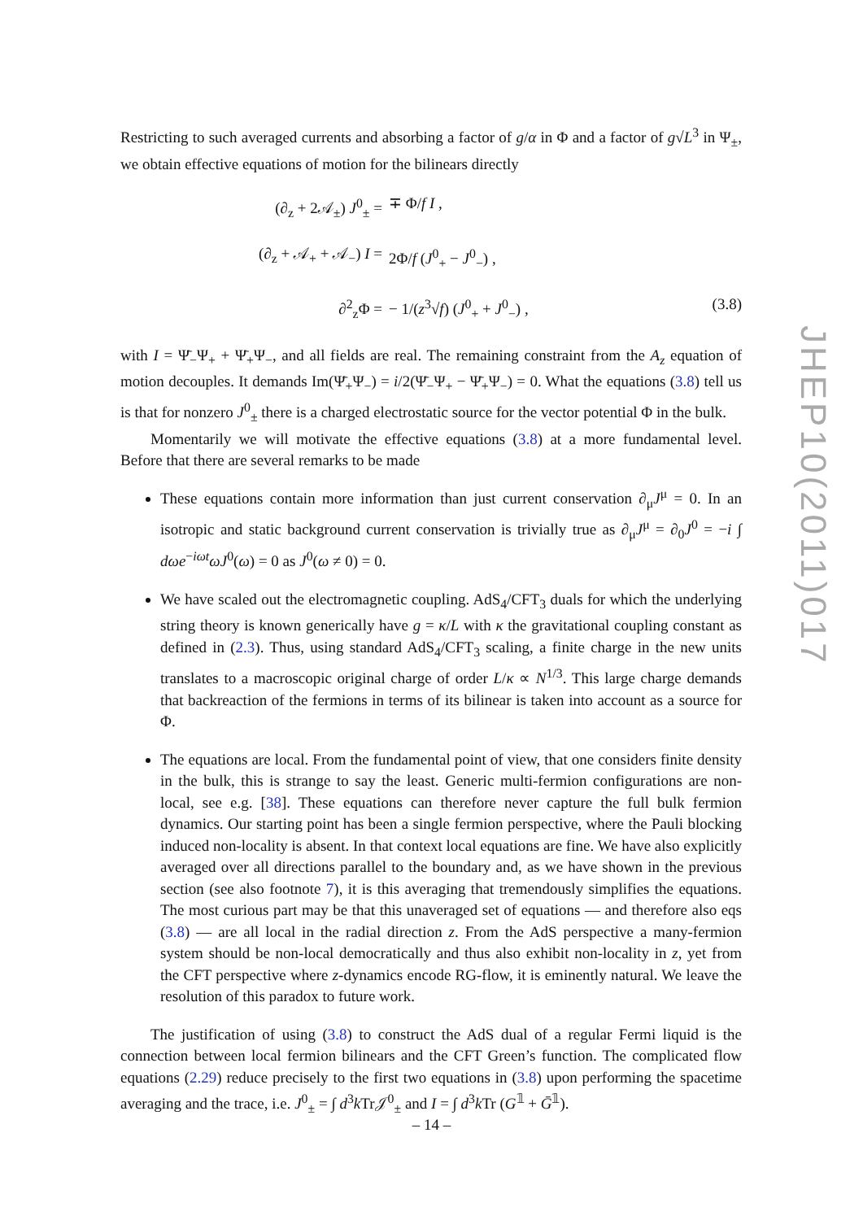Restricting to such averaged currents and absorbing a factor of g/α in Φ and a factor of g√L<sup>3</sup> in Ψ<sub>±</sub>, we obtain effective equations of motion for the bilinears directly
(∂<sub>z</sub> + 2𝒜<sub>±</sub>) J<sup>0</sup><sub>±</sub> =
∓ Φ/f I ,
(∂<sub>z</sub> + 𝒜<sub>+</sub> + 𝒜<sub>−</sub>) I =
2Φ/f (J<sup>0</sup><sub>+</sub> − J<sup>0</sup><sub>−</sub>) ,
∂<sup>2</sup><sub>z</sub>Φ =
− 1/(z<sup>3</sup>√f) (J<sup>0</sup><sub>+</sub> + J<sup>0</sup><sub>−</sub>) ,
(3.8)
with I = Ψ̄<sub>−</sub>Ψ<sub>+</sub> + Ψ̄<sub>+</sub>Ψ<sub>−</sub>, and all fields are real. The remaining constraint from the A<sub>z</sub> equation of motion decouples. It demands Im(Ψ̄<sub>+</sub>Ψ<sub>−</sub>) = i/2(Ψ̄<sub>−</sub>Ψ<sub>+</sub> − Ψ̄<sub>+</sub>Ψ<sub>−</sub>) = 0. What the equations (3.8) tell us is that for nonzero J<sup>0</sup><sub>±</sub> there is a charged electrostatic source for the vector potential Φ in the bulk.
Momentarily we will motivate the effective equations (3.8) at a more fundamental level. Before that there are several remarks to be made
These equations contain more information than just current conservation ∂<sub>μ</sub>J<sup>μ</sup> = 0. In an isotropic and static background current conservation is trivially true as ∂<sub>μ</sub>J<sup>μ</sup> = ∂<sub>0</sub>J<sup>0</sup> = −i ∫ dωe<sup>−iωt</sup>ωJ<sup>0</sup>(ω) = 0 as J<sup>0</sup>(ω ≠ 0) = 0.
We have scaled out the electromagnetic coupling. AdS<sub>4</sub>/CFT<sub>3</sub> duals for which the underlying string theory is known generically have g = κ/L with κ the gravitational coupling constant as defined in (2.3). Thus, using standard AdS<sub>4</sub>/CFT<sub>3</sub> scaling, a finite charge in the new units translates to a macroscopic original charge of order L/κ ∝ N<sup>1/3</sup>. This large charge demands that backreaction of the fermions in terms of its bilinear is taken into account as a source for Φ.
The equations are local. From the fundamental point of view, that one considers finite density in the bulk, this is strange to say the least. Generic multi-fermion configurations are non-local, see e.g. [38]. These equations can therefore never capture the full bulk fermion dynamics. Our starting point has been a single fermion perspective, where the Pauli blocking induced non-locality is absent. In that context local equations are fine. We have also explicitly averaged over all directions parallel to the boundary and, as we have shown in the previous section (see also footnote 7), it is this averaging that tremendously simplifies the equations. The most curious part may be that this unaveraged set of equations — and therefore also eqs (3.8) — are all local in the radial direction z. From the AdS perspective a many-fermion system should be non-local democratically and thus also exhibit non-locality in z, yet from the CFT perspective where z-dynamics encode RG-flow, it is eminently natural. We leave the resolution of this paradox to future work.
The justification of using (3.8) to construct the AdS dual of a regular Fermi liquid is the connection between local fermion bilinears and the CFT Green’s function. The complicated flow equations (2.29) reduce precisely to the first two equations in (3.8) upon performing the spacetime averaging and the trace, i.e. J<sup>0</sup><sub>±</sub> = ∫ d<sup>3</sup>k Tr𝒥<sup>0</sup><sub>±</sub> and I = ∫ d<sup>3</sup>k Tr (G<sup>𝟙</sup> + Ḡ<sup>𝟙</sup>).
JHEP10(2011)017
– 14 –